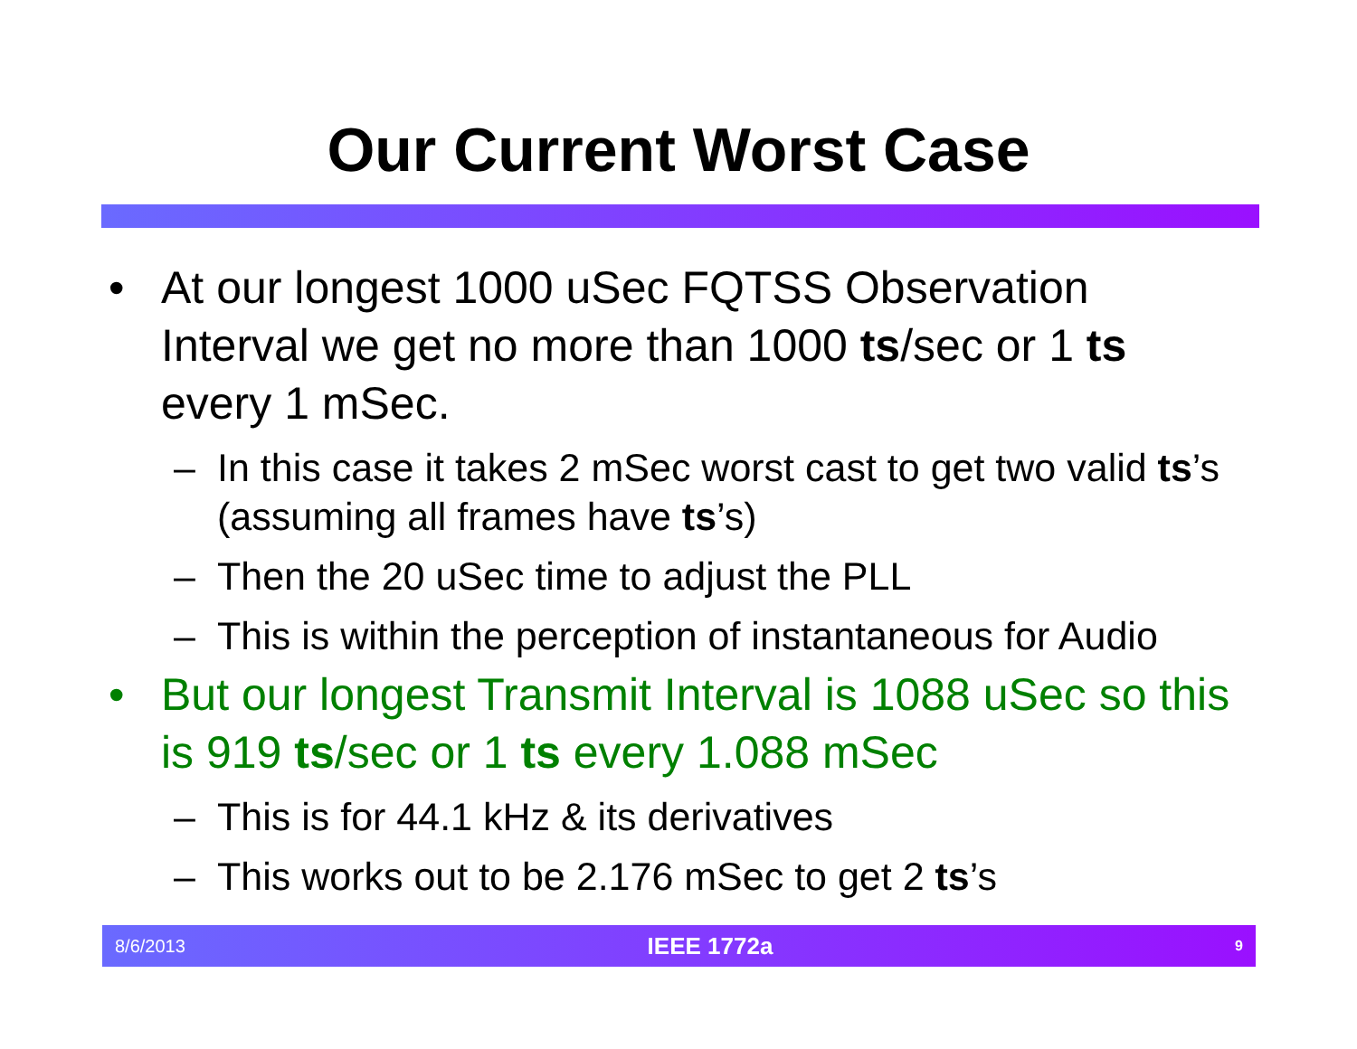Our Current Worst Case
• At our longest 1000 uSec FQTSS Observation Interval we get no more than 1000 ts/sec or 1 ts every 1 mSec.
– In this case it takes 2 mSec worst cast to get two valid ts’s (assuming all frames have ts’s)
– Then the 20 uSec time to adjust the PLL
– This is within the perception of instantaneous for Audio
• But our longest Transmit Interval is 1088 uSec so this is 919 ts/sec or 1 ts every 1.088 mSec
– This is for 44.1 kHz & its derivatives
– This works out to be 2.176 mSec to get 2 ts’s
8/6/2013 IEEE 1772a 9